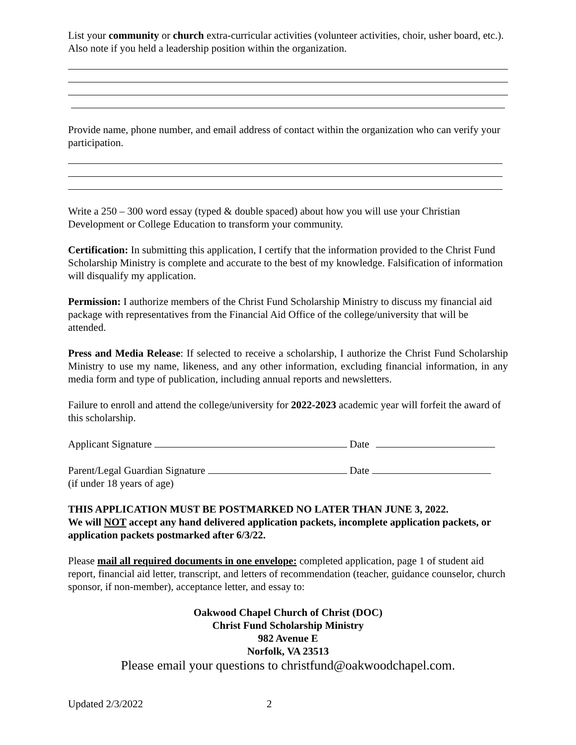List your community or church extra-curricular activities (volunteer activities, choir, usher board, etc.). Also note if you held a leadership position within the organization.
Provide name, phone number, and email address of contact within the organization who can verify your participation.
Write a 250 – 300 word essay (typed & double spaced) about how you will use your Christian Development or College Education to transform your community.
Certification: In submitting this application, I certify that the information provided to the Christ Fund Scholarship Ministry is complete and accurate to the best of my knowledge. Falsification of information will disqualify my application.
Permission: I authorize members of the Christ Fund Scholarship Ministry to discuss my financial aid package with representatives from the Financial Aid Office of the college/university that will be attended.
Press and Media Release: If selected to receive a scholarship, I authorize the Christ Fund Scholarship Ministry to use my name, likeness, and any other information, excluding financial information, in any media form and type of publication, including annual reports and newsletters.
Failure to enroll and attend the college/university for 2022-2023 academic year will forfeit the award of this scholarship.
Applicant Signature Date
Parent/Legal Guardian Signature Date
(if under 18 years of age)
THIS APPLICATION MUST BE POSTMARKED NO LATER THAN JUNE 3, 2022.
We will NOT accept any hand delivered application packets, incomplete application packets, or application packets postmarked after 6/3/22.
Please mail all required documents in one envelope: completed application, page 1 of student aid report, financial aid letter, transcript, and letters of recommendation (teacher, guidance counselor, church sponsor, if non-member), acceptance letter, and essay to:
Oakwood Chapel Church of Christ (DOC)
Christ Fund Scholarship Ministry
982 Avenue E
Norfolk, VA 23513
Please email your questions to christfund@oakwoodchapel.com.
Updated 2/3/2022 2